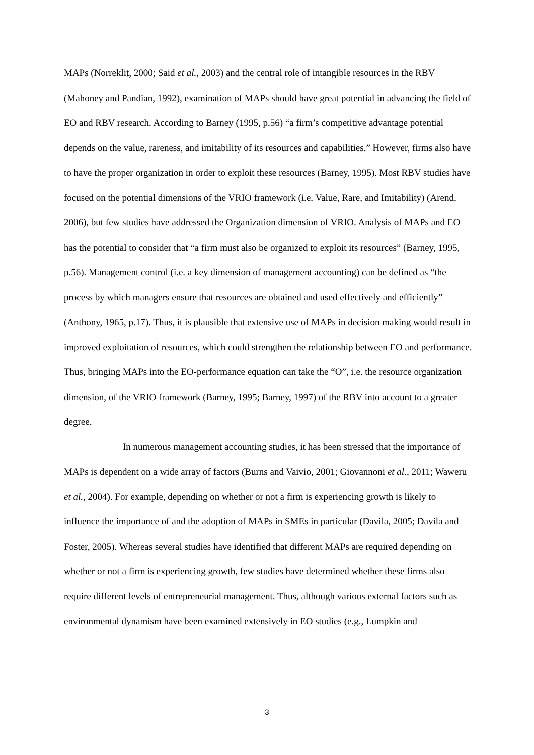MAPs (Norreklit, 2000; Said et al., 2003) and the central role of intangible resources in the RBV (Mahoney and Pandian, 1992), examination of MAPs should have great potential in advancing the field of EO and RBV research. According to Barney (1995, p.56) “a firm’s competitive advantage potential depends on the value, rareness, and imitability of its resources and capabilities.” However, firms also have to have the proper organization in order to exploit these resources (Barney, 1995). Most RBV studies have focused on the potential dimensions of the VRIO framework (i.e. Value, Rare, and Imitability) (Arend, 2006), but few studies have addressed the Organization dimension of VRIO. Analysis of MAPs and EO has the potential to consider that “a firm must also be organized to exploit its resources” (Barney, 1995, p.56). Management control (i.e. a key dimension of management accounting) can be defined as “the process by which managers ensure that resources are obtained and used effectively and efficiently” (Anthony, 1965, p.17). Thus, it is plausible that extensive use of MAPs in decision making would result in improved exploitation of resources, which could strengthen the relationship between EO and performance. Thus, bringing MAPs into the EO-performance equation can take the “O”, i.e. the resource organization dimension, of the VRIO framework (Barney, 1995; Barney, 1997) of the RBV into account to a greater degree.
In numerous management accounting studies, it has been stressed that the importance of MAPs is dependent on a wide array of factors (Burns and Vaivio, 2001; Giovannoni et al., 2011; Waweru et al., 2004). For example, depending on whether or not a firm is experiencing growth is likely to influence the importance of and the adoption of MAPs in SMEs in particular (Davila, 2005; Davila and Foster, 2005). Whereas several studies have identified that different MAPs are required depending on whether or not a firm is experiencing growth, few studies have determined whether these firms also require different levels of entrepreneurial management. Thus, although various external factors such as environmental dynamism have been examined extensively in EO studies (e.g., Lumpkin and
3